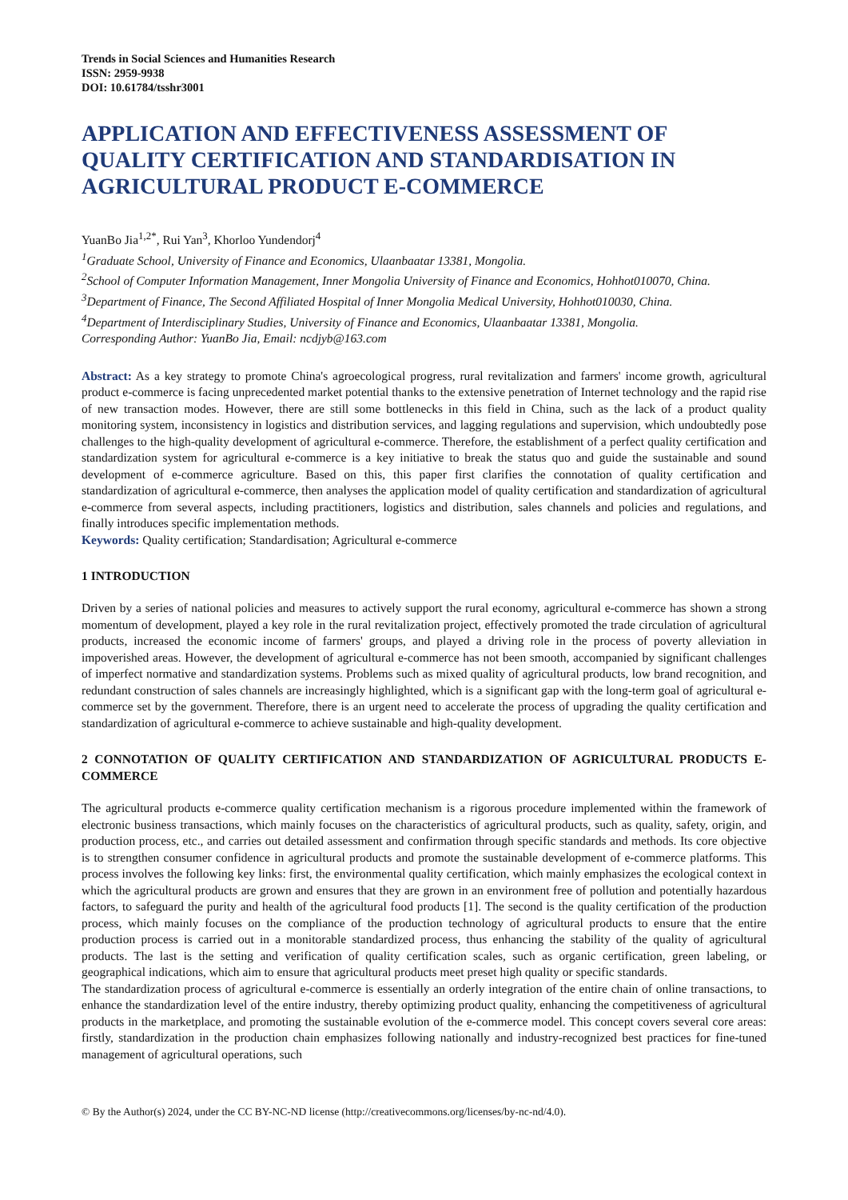Trends in Social Sciences and Humanities Research
ISSN: 2959-9938
DOI: 10.61784/tsshr3001
APPLICATION AND EFFECTIVENESS ASSESSMENT OF QUALITY CERTIFICATION AND STANDARDISATION IN AGRICULTURAL PRODUCT E-COMMERCE
YuanBo Jia<sup>1,2*</sup>, Rui Yan<sup>3</sup>, Khorloo Yundendorj<sup>4</sup>
<sup>1</sup> Graduate School, University of Finance and Economics, Ulaanbaatar 13381, Mongolia.
<sup>2</sup> School of Computer Information Management, Inner Mongolia University of Finance and Economics, Hohhot010070, China.
<sup>3</sup> Department of Finance, The Second Affiliated Hospital of Inner Mongolia Medical University, Hohhot010030, China.
<sup>4</sup> Department of Interdisciplinary Studies, University of Finance and Economics, Ulaanbaatar 13381, Mongolia.
Corresponding Author: YuanBo Jia, Email: ncdjyb@163.com
Abstract: As a key strategy to promote China's agroecological progress, rural revitalization and farmers' income growth, agricultural product e-commerce is facing unprecedented market potential thanks to the extensive penetration of Internet technology and the rapid rise of new transaction modes. However, there are still some bottlenecks in this field in China, such as the lack of a product quality monitoring system, inconsistency in logistics and distribution services, and lagging regulations and supervision, which undoubtedly pose challenges to the high-quality development of agricultural e-commerce. Therefore, the establishment of a perfect quality certification and standardization system for agricultural e-commerce is a key initiative to break the status quo and guide the sustainable and sound development of e-commerce agriculture. Based on this, this paper first clarifies the connotation of quality certification and standardization of agricultural e-commerce, then analyses the application model of quality certification and standardization of agricultural e-commerce from several aspects, including practitioners, logistics and distribution, sales channels and policies and regulations, and finally introduces specific implementation methods.
Keywords: Quality certification; Standardisation; Agricultural e-commerce
1 INTRODUCTION
Driven by a series of national policies and measures to actively support the rural economy, agricultural e-commerce has shown a strong momentum of development, played a key role in the rural revitalization project, effectively promoted the trade circulation of agricultural products, increased the economic income of farmers' groups, and played a driving role in the process of poverty alleviation in impoverished areas. However, the development of agricultural e-commerce has not been smooth, accompanied by significant challenges of imperfect normative and standardization systems. Problems such as mixed quality of agricultural products, low brand recognition, and redundant construction of sales channels are increasingly highlighted, which is a significant gap with the long-term goal of agricultural e-commerce set by the government. Therefore, there is an urgent need to accelerate the process of upgrading the quality certification and standardization of agricultural e-commerce to achieve sustainable and high-quality development.
2 CONNOTATION OF QUALITY CERTIFICATION AND STANDARDIZATION OF AGRICULTURAL PRODUCTS E-COMMERCE
The agricultural products e-commerce quality certification mechanism is a rigorous procedure implemented within the framework of electronic business transactions, which mainly focuses on the characteristics of agricultural products, such as quality, safety, origin, and production process, etc., and carries out detailed assessment and confirmation through specific standards and methods. Its core objective is to strengthen consumer confidence in agricultural products and promote the sustainable development of e-commerce platforms. This process involves the following key links: first, the environmental quality certification, which mainly emphasizes the ecological context in which the agricultural products are grown and ensures that they are grown in an environment free of pollution and potentially hazardous factors, to safeguard the purity and health of the agricultural food products [1]. The second is the quality certification of the production process, which mainly focuses on the compliance of the production technology of agricultural products to ensure that the entire production process is carried out in a monitorable standardized process, thus enhancing the stability of the quality of agricultural products. The last is the setting and verification of quality certification scales, such as organic certification, green labeling, or geographical indications, which aim to ensure that agricultural products meet preset high quality or specific standards.
The standardization process of agricultural e-commerce is essentially an orderly integration of the entire chain of online transactions, to enhance the standardization level of the entire industry, thereby optimizing product quality, enhancing the competitiveness of agricultural products in the marketplace, and promoting the sustainable evolution of the e-commerce model. This concept covers several core areas: firstly, standardization in the production chain emphasizes following nationally and industry-recognized best practices for fine-tuned management of agricultural operations, such
© By the Author(s) 2024, under the CC BY-NC-ND license (http://creativecommons.org/licenses/by-nc-nd/4.0).